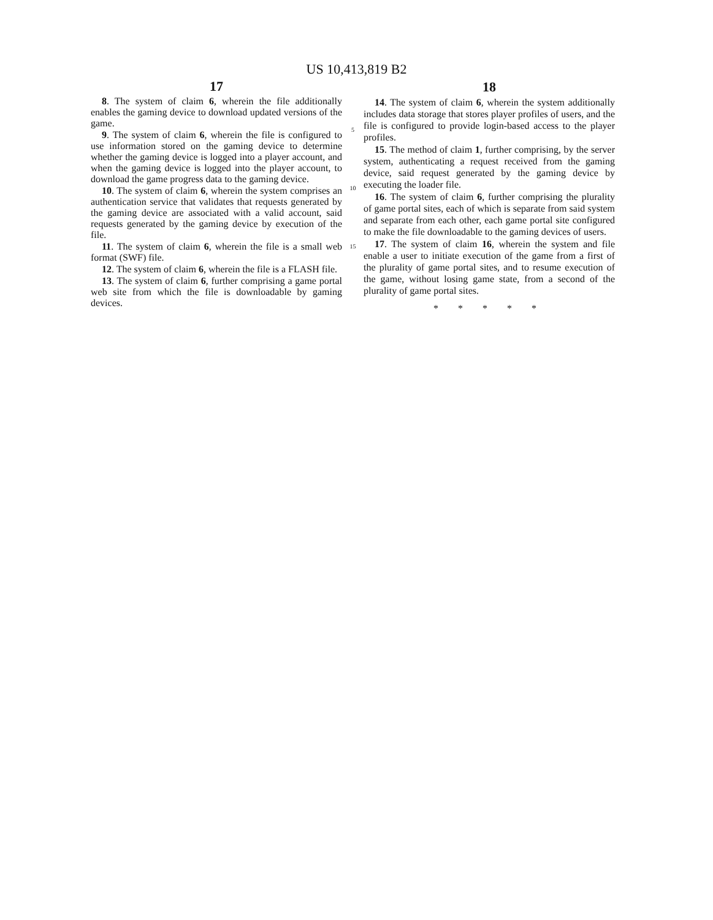US 10,413,819 B2
17
8. The system of claim 6, wherein the file additionally enables the gaming device to download updated versions of the game.
9. The system of claim 6, wherein the file is configured to use information stored on the gaming device to determine whether the gaming device is logged into a player account, and when the gaming device is logged into the player account, to download the game progress data to the gaming device.
10. The system of claim 6, wherein the system comprises an authentication service that validates that requests generated by the gaming device are associated with a valid account, said requests generated by the gaming device by execution of the file.
11. The system of claim 6, wherein the file is a small web format (SWF) file.
12. The system of claim 6, wherein the file is a FLASH file.
13. The system of claim 6, further comprising a game portal web site from which the file is downloadable by gaming devices.
5
10
15
18
14. The system of claim 6, wherein the system additionally includes data storage that stores player profiles of users, and the file is configured to provide login-based access to the player profiles.
15. The method of claim 1, further comprising, by the server system, authenticating a request received from the gaming device, said request generated by the gaming device by executing the loader file.
16. The system of claim 6, further comprising the plurality of game portal sites, each of which is separate from said system and separate from each other, each game portal site configured to make the file downloadable to the gaming devices of users.
17. The system of claim 16, wherein the system and file enable a user to initiate execution of the game from a first of the plurality of game portal sites, and to resume execution of the game, without losing game state, from a second of the plurality of game portal sites.
* * * * *